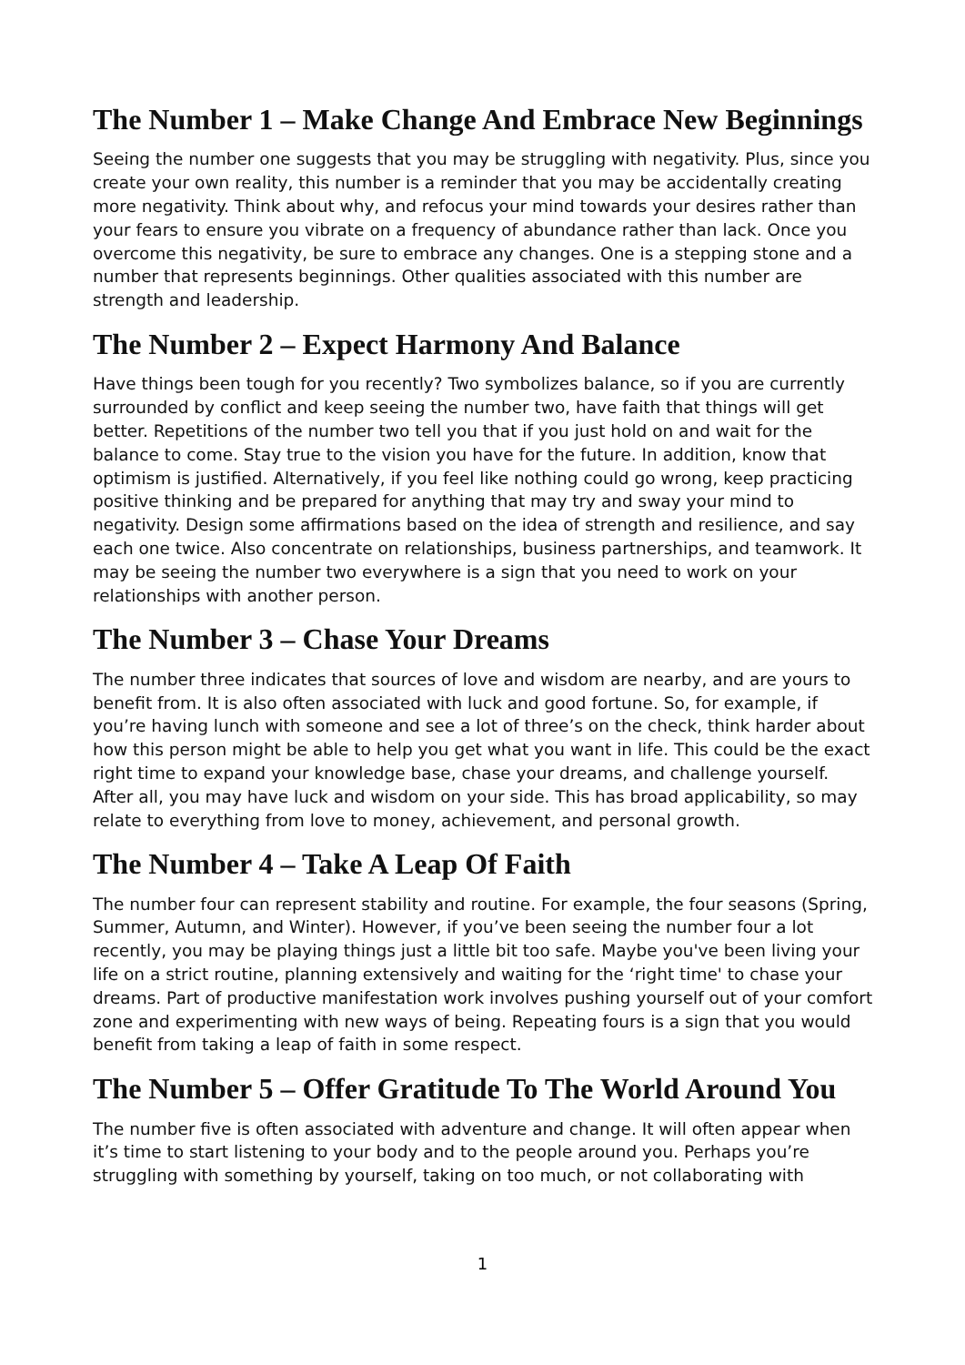The Number 1 – Make Change And Embrace New Beginnings
Seeing the number one suggests that you may be struggling with negativity. Plus, since you create your own reality, this number is a reminder that you may be accidentally creating more negativity. Think about why, and refocus your mind towards your desires rather than your fears to ensure you vibrate on a frequency of abundance rather than lack. Once you overcome this negativity, be sure to embrace any changes. One is a stepping stone and a number that represents beginnings. Other qualities associated with this number are strength and leadership.
The Number 2 – Expect Harmony And Balance
Have things been tough for you recently? Two symbolizes balance, so if you are currently surrounded by conflict and keep seeing the number two, have faith that things will get better. Repetitions of the number two tell you that if you just hold on and wait for the balance to come. Stay true to the vision you have for the future. In addition, know that optimism is justified. Alternatively, if you feel like nothing could go wrong, keep practicing positive thinking and be prepared for anything that may try and sway your mind to negativity. Design some affirmations based on the idea of strength and resilience, and say each one twice. Also concentrate on relationships, business partnerships, and teamwork. It may be seeing the number two everywhere is a sign that you need to work on your relationships with another person.
The Number 3 – Chase Your Dreams
The number three indicates that sources of love and wisdom are nearby, and are yours to benefit from. It is also often associated with luck and good fortune. So, for example, if you’re having lunch with someone and see a lot of three’s on the check, think harder about how this person might be able to help you get what you want in life. This could be the exact right time to expand your knowledge base, chase your dreams, and challenge yourself. After all, you may have luck and wisdom on your side. This has broad applicability, so may relate to everything from love to money, achievement, and personal growth.
The Number 4 – Take A Leap Of Faith
The number four can represent stability and routine. For example, the four seasons (Spring, Summer, Autumn, and Winter). However, if you’ve been seeing the number four a lot recently, you may be playing things just a little bit too safe. Maybe you've been living your life on a strict routine, planning extensively and waiting for the ‘right time' to chase your dreams. Part of productive manifestation work involves pushing yourself out of your comfort zone and experimenting with new ways of being. Repeating fours is a sign that you would benefit from taking a leap of faith in some respect.
The Number 5 – Offer Gratitude To The World Around You
The number five is often associated with adventure and change. It will often appear when it’s time to start listening to your body and to the people around you. Perhaps you’re struggling with something by yourself, taking on too much, or not collaborating with
1